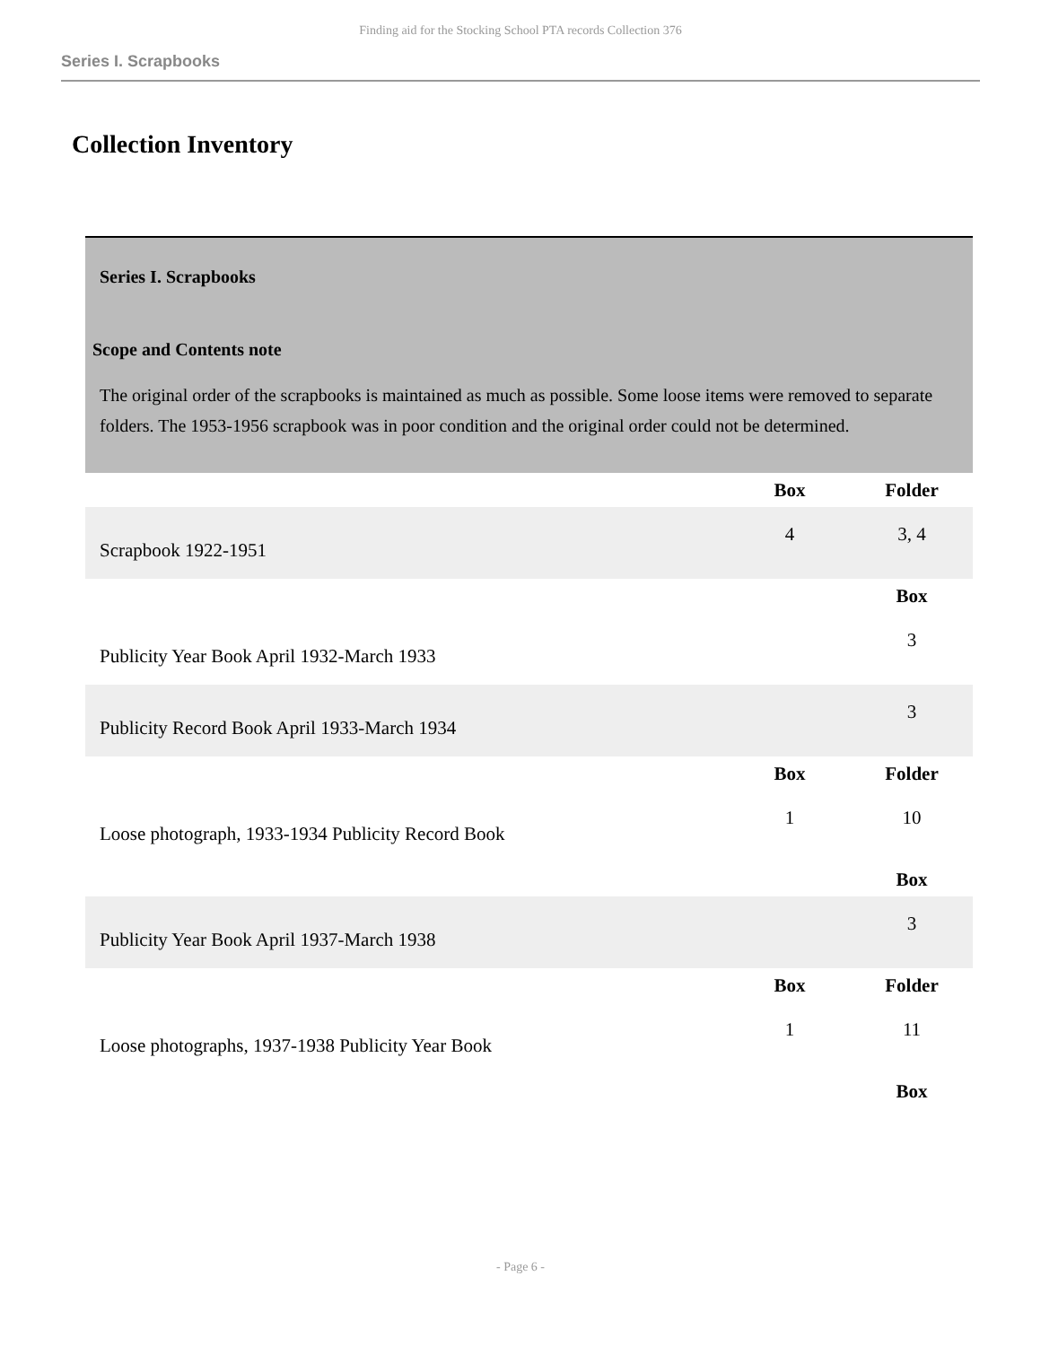Finding aid for the Stocking School PTA records Collection 376
Series I. Scrapbooks
Collection Inventory
Series I. Scrapbooks
Scope and Contents note
The original order of the scrapbooks is maintained as much as possible. Some loose items were removed to separate folders. The 1953-1956 scrapbook was in poor condition and the original order could not be determined.
| | Box | Folder |
| --- | --- | --- |
| Scrapbook 1922-1951 | 4 | 3, 4 |
| | | Box |
| Publicity Year Book April 1932-March 1933 | | 3 |
| Publicity Record Book April 1933-March 1934 | | 3 |
| | Box | Folder |
| Loose photograph, 1933-1934 Publicity Record Book | 1 | 10 |
| | | Box |
| Publicity Year Book April 1937-March 1938 | | 3 |
| | Box | Folder |
| Loose photographs, 1937-1938 Publicity Year Book | 1 | 11 |
| | | Box |
- Page 6 -